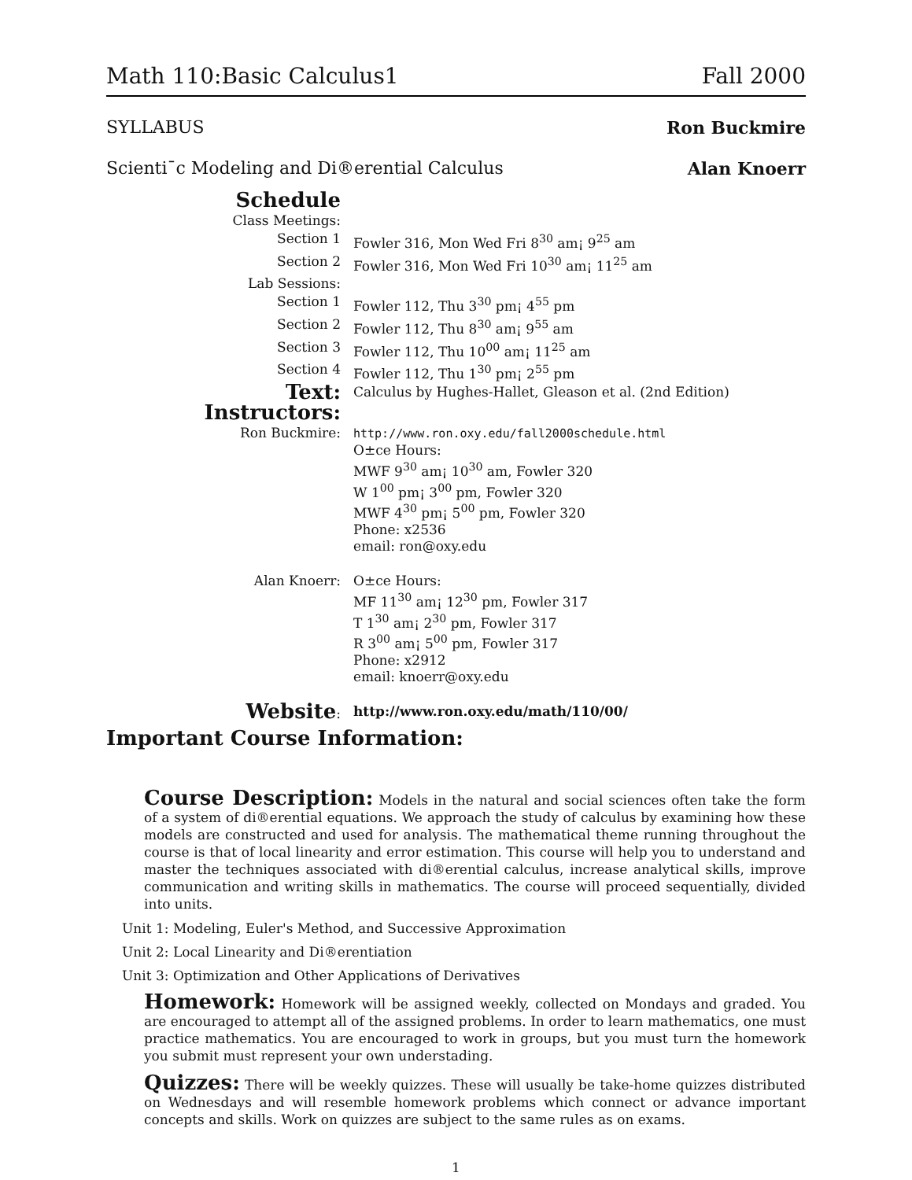Math 110:Basic Calculus1 Fall 2000
SYLLABUS Ron Buckmire
Scienti¯c Modeling and Di®erential Calculus Alan Knoerr
| Schedule | |
| Class Meetings: | |
| Section 1 | Fowler 316, Mon Wed Fri 8<sup>30</sup> am¡ 9<sup>25</sup> am |
| Section 2 | Fowler 316, Mon Wed Fri 10<sup>30</sup> am¡ 11<sup>25</sup> am |
| Lab Sessions: | |
| Section 1 | Fowler 112, Thu 3<sup>30</sup> pm¡ 4<sup>55</sup> pm |
| Section 2 | Fowler 112, Thu 8<sup>30</sup> am¡ 9<sup>55</sup> am |
| Section 3 | Fowler 112, Thu 10<sup>00</sup> am¡ 11<sup>25</sup> am |
| Section 4 | Fowler 112, Thu 1<sup>30</sup> pm¡ 2<sup>55</sup> pm |
| Text: | Calculus by Hughes-Hallet, Gleason et al. (2nd Edition) |
| Instructors: | |
| Ron Buckmire: | http://www.ron.oxy.edu/fall2000schedule.html O±ce Hours: MWF 9<sup>30</sup> am¡ 10<sup>30</sup> am, Fowler 320 W 1<sup>00</sup> pm¡ 3<sup>00</sup> pm, Fowler 320 MWF 4<sup>30</sup> pm¡ 5<sup>00</sup> pm, Fowler 320 Phone: x2536 email: ron@oxy.edu |
| Alan Knoerr: | O±ce Hours: MF 11<sup>30</sup> am¡ 12<sup>30</sup> pm, Fowler 317 T 1<sup>30</sup> am¡ 2<sup>30</sup> pm, Fowler 317 R 3<sup>00</sup> am¡ 5<sup>00</sup> pm, Fowler 317 Phone: x2912 email: knoerr@oxy.edu |
| Website : | http://www.ron.oxy.edu/math/110/00/ |
Important Course Information:
Course Description: Models in the natural and social sciences often take the form of a system of di®erential equations. We approach the study of calculus by examining how these models are constructed and used for analysis. The mathematical theme running throughout the course is that of local linearity and error estimation. This course will help you to understand and master the techniques associated with di®erential calculus, increase analytical skills, improve communication and writing skills in mathematics. The course will proceed sequentially, divided into units.
Unit 1: Modeling, Euler's Method, and Successive Approximation
Unit 2: Local Linearity and Di®erentiation
Unit 3: Optimization and Other Applications of Derivatives
Homework: Homework will be assigned weekly, collected on Mondays and graded. You are encouraged to attempt all of the assigned problems. In order to learn mathematics, one must practice mathematics. You are encouraged to work in groups, but you must turn the homework you submit must represent your own understading.
Quizzes: There will be weekly quizzes. These will usually be take-home quizzes distributed on Wednesdays and will resemble homework problems which connect or advance important concepts and skills. Work on quizzes are subject to the same rules as on exams.
1